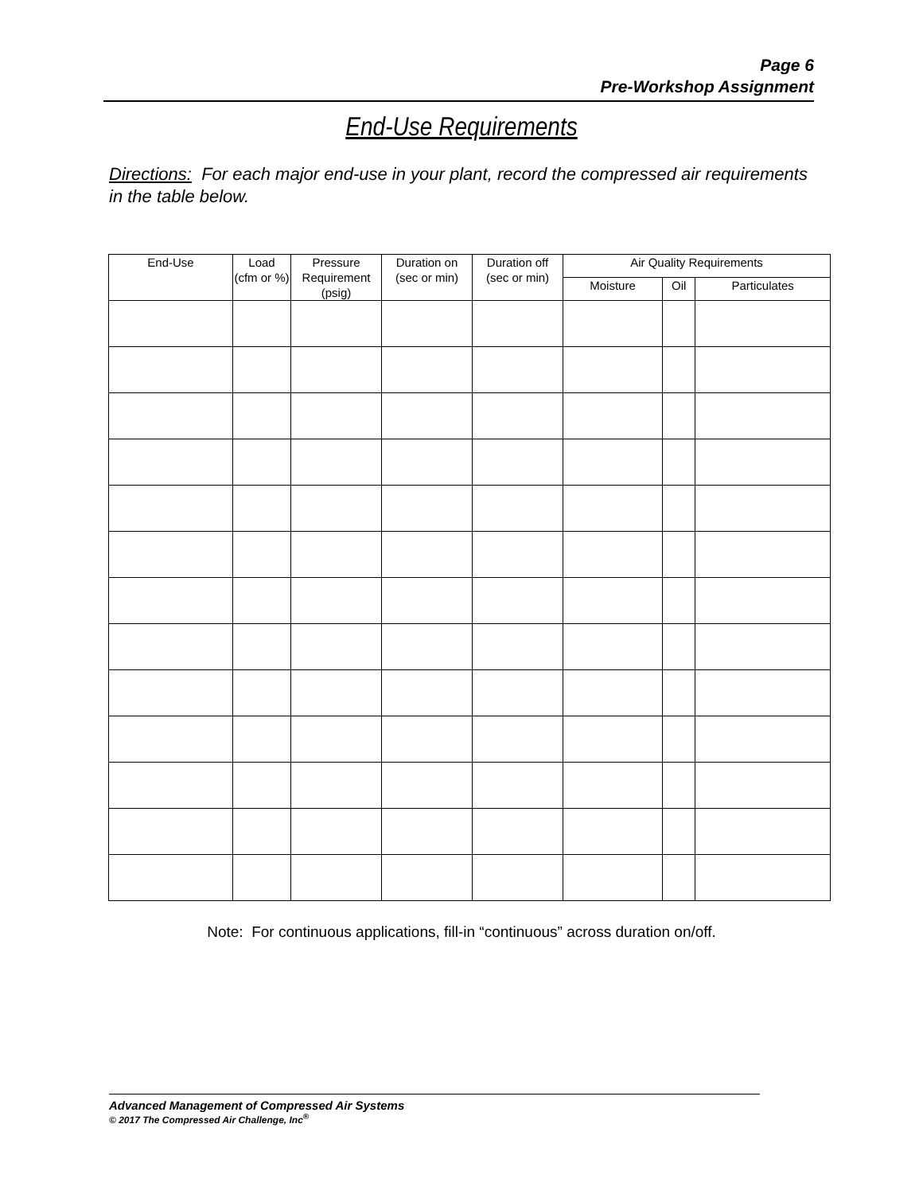Page 6
Pre-Workshop Assignment
End-Use Requirements
Directions: For each major end-use in your plant, record the compressed air requirements in the table below.
| End-Use | Load (cfm or %) | Pressure Requirement (psig) | Duration on (sec or min) | Duration off (sec or min) | Air Quality Requirements | | |
| --- | --- | --- | --- | --- | --- | --- | --- |
| | | | | | Moisture | Oil | Particulates |
Note: For continuous applications, fill-in “continuous” across duration on/off.
Advanced Management of Compressed Air Systems
© 2017 The Compressed Air Challenge, Inc<sup>®</sup>